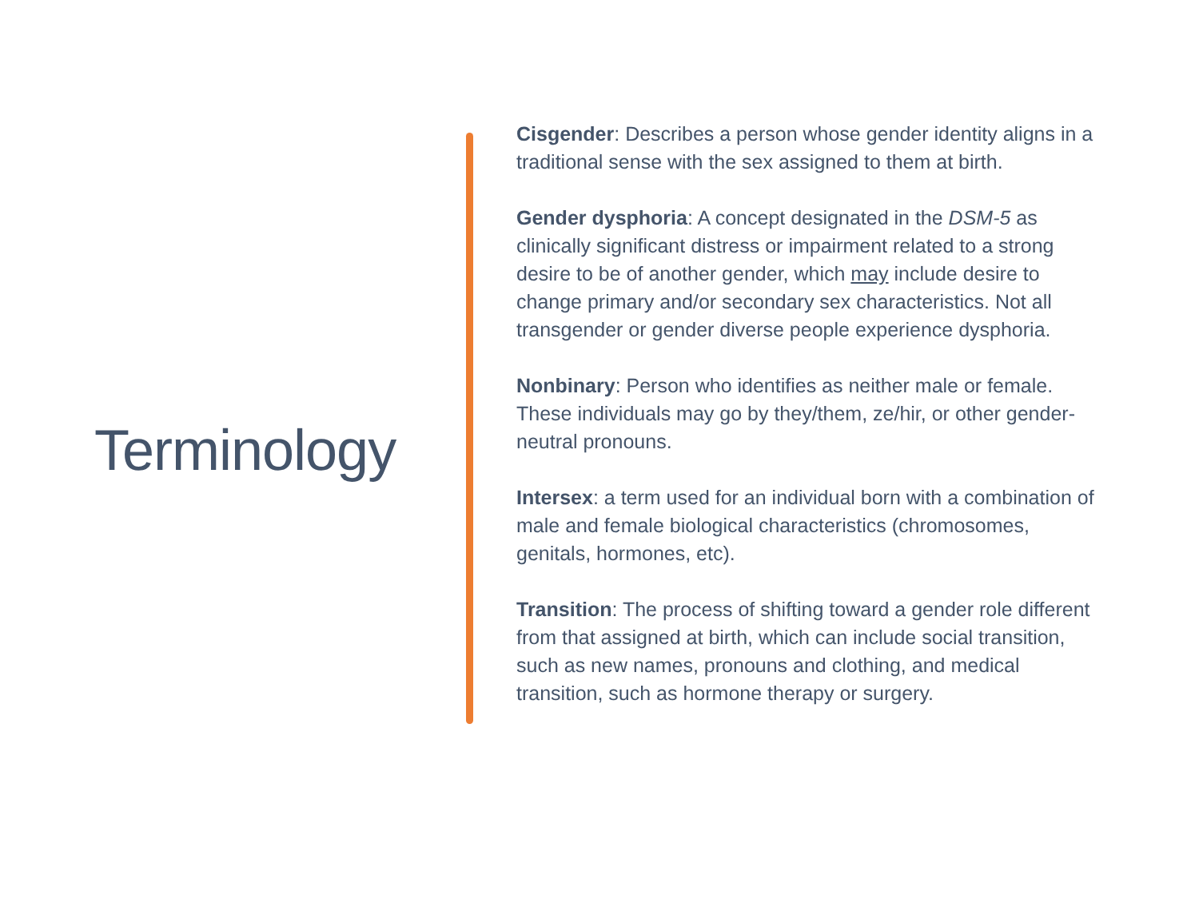Terminology
Cisgender: Describes a person whose gender identity aligns in a traditional sense with the sex assigned to them at birth.
Gender dysphoria: A concept designated in the DSM-5 as clinically significant distress or impairment related to a strong desire to be of another gender, which may include desire to change primary and/or secondary sex characteristics. Not all transgender or gender diverse people experience dysphoria.
Nonbinary: Person who identifies as neither male or female. These individuals may go by they/them, ze/hir, or other gender-neutral pronouns.
Intersex: a term used for an individual born with a combination of male and female biological characteristics (chromosomes, genitals, hormones, etc).
Transition: The process of shifting toward a gender role different from that assigned at birth, which can include social transition, such as new names, pronouns and clothing, and medical transition, such as hormone therapy or surgery.